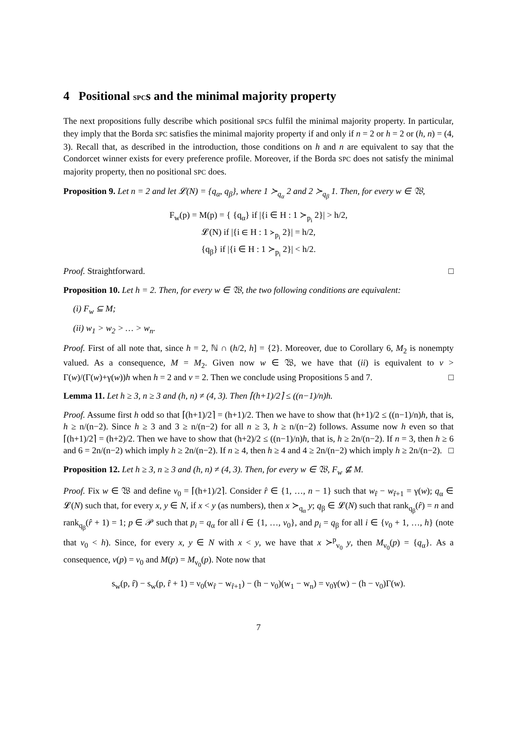4 Positional SPCs and the minimal majority property
The next propositions fully describe which positional SPCs fulfil the minimal majority property. In particular, they imply that the Borda SPC satisfies the minimal majority property if and only if n = 2 or h = 2 or (h, n) = (4, 3). Recall that, as described in the introduction, those conditions on h and n are equivalent to say that the Condorcet winner exists for every preference profile. Moreover, if the Borda SPC does not satisfy the minimal majority property, then no positional SPC does.
Proposition 9. Let n = 2 and let 𝓛(N) = {q<sub>α</sub>, q<sub>β</sub>}, where 1 ≻<sub>q<sub>α</sub></sub> 2 and 2 ≻<sub>q<sub>β</sub></sub> 1. Then, for every w ∈ 𝔚,
F<sub>w</sub>(p) = M(p) = { {q<sub>α</sub>} if |{i ∈ H : 1 ≻<sub>p<sub>i</sub></sub> 2}| > h/2,
𝓛(N) if |{i ∈ H : 1 ≻<sub>p<sub>i</sub></sub> 2}| = h/2,
{q<sub>β</sub>} if |{i ∈ H : 1 ≻<sub>p<sub>i</sub></sub> 2}| < h/2.
Proof. Straightforward. □
Proposition 10. Let h = 2. Then, for every w ∈ 𝔚, the two following conditions are equivalent:
(i) F<sub>w</sub> ⊆ M;
(ii) w<sub>1</sub> > w<sub>2</sub> > … > w<sub>n</sub>.
Proof. First of all note that, since h = 2, ℕ ∩ (h/2, h] = {2}. Moreover, due to Corollary 6, M<sub>2</sub> is nonempty valued. As a consequence, M = M<sub>2</sub>. Given now w ∈ 𝔚, we have that (ii) is equivalent to ν > Γ(w)/(Γ(w)+γ(w))h when h = 2 and ν = 2. Then we conclude using Propositions 5 and 7. □
Lemma 11. Let h ≥ 3, n ≥ 3 and (h, n) ≠ (4, 3). Then ⌈(h+1)/2⌉ ≤ ((n−1)/n)h.
Proof. Assume first h odd so that ⌈(h+1)/2⌉ = (h+1)/2. Then we have to show that (h+1)/2 ≤ ((n−1)/n)h, that is, h ≥ n/(n−2). Since h ≥ 3 and 3 ≥ n/(n−2) for all n ≥ 3, h ≥ n/(n−2) follows. Assume now h even so that ⌈(h+1)/2⌉ = (h+2)/2. Then we have to show that (h+2)/2 ≤ ((n−1)/n)h, that is, h ≥ 2n/(n−2). If n = 3, then h ≥ 6 and 6 = 2n/(n−2) which imply h ≥ 2n/(n−2). If n ≥ 4, then h ≥ 4 and 4 ≥ 2n/(n−2) which imply h ≥ 2n/(n−2). □
Proposition 12. Let h ≥ 3, n ≥ 3 and (h, n) ≠ (4, 3). Then, for every w ∈ 𝔚, F<sub>w</sub> ⊈ M.
Proof. Fix w ∈ 𝔚 and define ν<sub>0</sub> = ⌈(h+1)/2⌉. Consider r̂ ∈ {1, …, n − 1} such that w<sub>r̂</sub> − w<sub>r̂+1</sub> = γ(w); q<sub>α</sub> ∈ 𝓛(N) such that, for every x, y ∈ N, if x < y (as numbers), then x ≻<sub>q<sub>α</sub></sub> y; q<sub>β</sub> ∈ 𝓛(N) such that rank<sub>q<sub>β</sub></sub>(r̂) = n and rank<sub>q<sub>β</sub></sub>(r̂ + 1) = 1; p ∈ 𝒫 such that p<sub>i</sub> = q<sub>α</sub> for all i ∈ {1, …, ν<sub>0</sub>}, and p<sub>i</sub> = q<sub>β</sub> for all i ∈ {ν<sub>0</sub> + 1, …, h} (note that ν<sub>0</sub> < h). Since, for every x, y ∈ N with x < y, we have that x ≻<sup>p</sup><sub>ν<sub>0</sub></sub> y, then M<sub>ν<sub>0</sub></sub>(p) = {q<sub>α</sub>}. As a consequence, ν(p) = ν<sub>0</sub> and M(p) = M<sub>ν<sub>0</sub></sub>(p). Note now that
s<sub>w</sub>(p, r̂) − s<sub>w</sub>(p, r̂ + 1) = ν<sub>0</sub>(w<sub>r̂</sub> − w<sub>r̂+1</sub>) − (h − ν<sub>0</sub>)(w<sub>1</sub> − w<sub>n</sub>) = ν<sub>0</sub>γ(w) − (h − ν<sub>0</sub>)Γ(w).
7